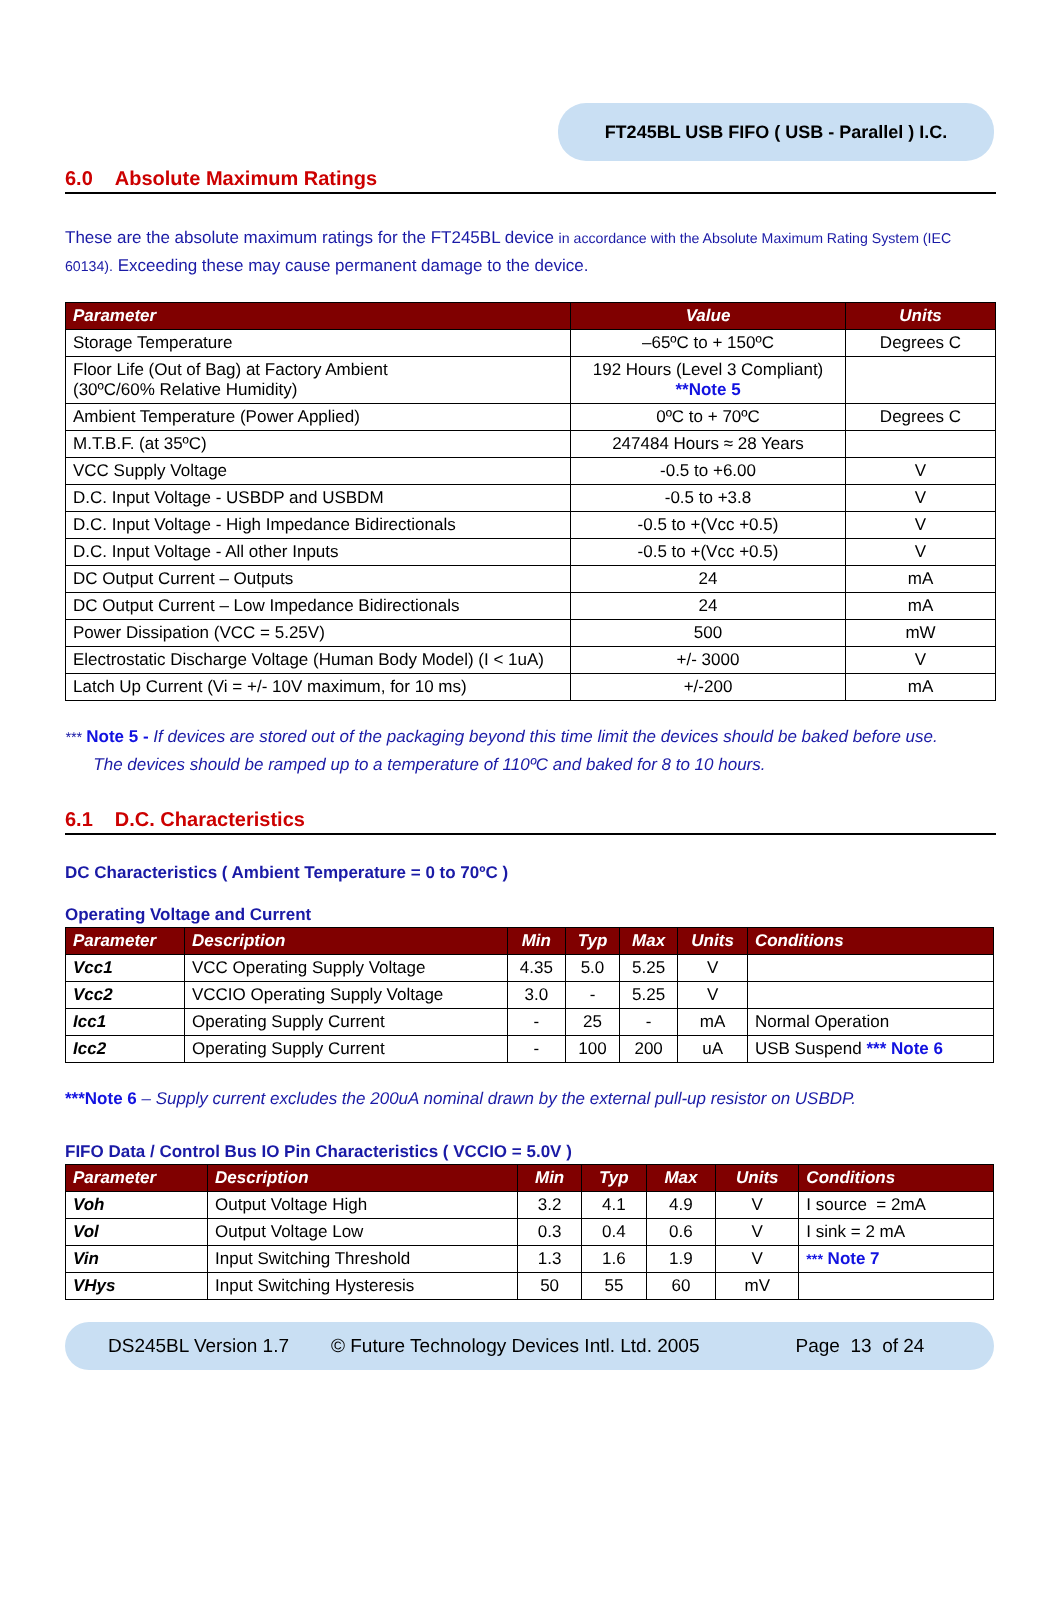FT245BL USB FIFO ( USB - Parallel ) I.C.
6.0 Absolute Maximum Ratings
These are the absolute maximum ratings for the FT245BL device in accordance with the Absolute Maximum Rating System (IEC 60134). Exceeding these may cause permanent damage to the device.
| Parameter | Value | Units |
| --- | --- | --- |
| Storage Temperature | –65ºC to + 150ºC | Degrees C |
| Floor Life (Out of Bag) at Factory Ambient (30ºC/60% Relative Humidity) | 192 Hours (Level 3 Compliant) **Note 5 | |
| Ambient Temperature (Power Applied) | 0ºC to + 70ºC | Degrees C |
| M.T.B.F. (at 35ºC) | 247484 Hours ≈ 28 Years | |
| VCC Supply Voltage | -0.5 to +6.00 | V |
| D.C. Input Voltage - USBDP and USBDM | -0.5 to +3.8 | V |
| D.C. Input Voltage - High Impedance Bidirectionals | -0.5 to +(Vcc +0.5) | V |
| D.C. Input Voltage - All other Inputs | -0.5 to +(Vcc +0.5) | V |
| DC Output Current – Outputs | 24 | mA |
| DC Output Current – Low Impedance Bidirectionals | 24 | mA |
| Power Dissipation (VCC = 5.25V) | 500 | mW |
| Electrostatic Discharge Voltage (Human Body Model) (I < 1uA) | +/- 3000 | V |
| Latch Up Current (Vi = +/- 10V maximum, for 10 ms) | +/-200 | mA |
*** Note 5 - If devices are stored out of the packaging beyond this time limit the devices should be baked before use.
The devices should be ramped up to a temperature of 110ºC and baked for 8 to 10 hours.
6.1 D.C. Characteristics
DC Characteristics ( Ambient Temperature = 0 to 70ºC )
Operating Voltage and Current
| Parameter | Description | Min | Typ | Max | Units | Conditions |
| --- | --- | --- | --- | --- | --- | --- |
| Vcc1 | VCC Operating Supply Voltage | 4.35 | 5.0 | 5.25 | V | |
| Vcc2 | VCCIO Operating Supply Voltage | 3.0 | - | 5.25 | V | |
| Icc1 | Operating Supply Current | - | 25 | - | mA | Normal Operation |
| Icc2 | Operating Supply Current | - | 100 | 200 | uA | USB Suspend *** Note 6 |
***Note 6 – Supply current excludes the 200uA nominal drawn by the external pull-up resistor on USBDP.
FIFO Data / Control Bus IO Pin Characteristics ( VCCIO = 5.0V )
| Parameter | Description | Min | Typ | Max | Units | Conditions |
| --- | --- | --- | --- | --- | --- | --- |
| Voh | Output Voltage High | 3.2 | 4.1 | 4.9 | V | I source = 2mA |
| Vol | Output Voltage Low | 0.3 | 0.4 | 0.6 | V | I sink = 2 mA |
| Vin | Input Switching Threshold | 1.3 | 1.6 | 1.9 | V | *** Note 7 |
| VHys | Input Switching Hysteresis | 50 | 55 | 60 | mV | |
DS245BL Version 1.7 © Future Technology Devices Intl. Ltd. 2005 Page 13 of 24